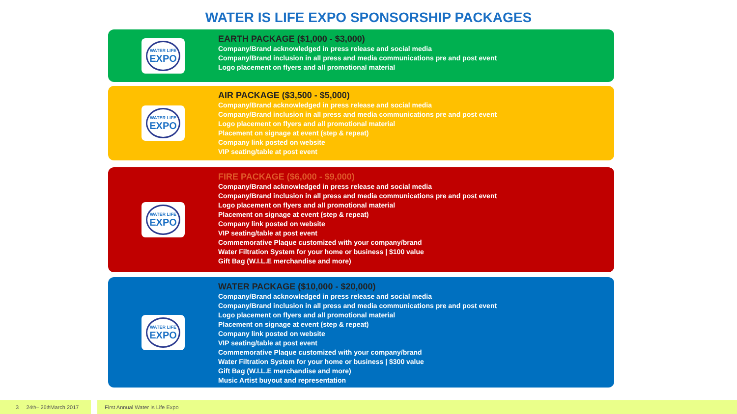WATER IS LIFE EXPO SPONSORSHIP PACKAGES
WATER LIFE
EXPO
EARTH PACKAGE ($1,000 - $3,000)
Company/Brand acknowledged in press release and social media
Company/Brand inclusion in all press and media communications pre and post event
Logo placement on flyers and all promotional material
WATER LIFE
EXPO
AIR PACKAGE ($3,500 - $5,000)
Company/Brand acknowledged in press release and social media
Company/Brand inclusion in all press and media communications pre and post event
Logo placement on flyers and all promotional material
Placement on signage at event (step & repeat)
Company link posted on website
VIP seating/table at post event
WATER LIFE
EXPO
FIRE PACKAGE ($6,000 - $9,000)
Company/Brand acknowledged in press release and social media
Company/Brand inclusion in all press and media communications pre and post event
Logo placement on flyers and all promotional material
Placement on signage at event (step & repeat)
Company link posted on website
VIP seating/table at post event
Commemorative Plaque customized with your company/brand
Water Filtration System for your home or business | $100 value
Gift Bag (W.I.L.E merchandise and more)
WATER LIFE
EXPO
WATER PACKAGE ($10,000 - $20,000)
Company/Brand acknowledged in press release and social media
Company/Brand inclusion in all press and media communications pre and post event
Logo placement on flyers and all promotional material
Placement on signage at event (step & repeat)
Company link posted on website
VIP seating/table at post event
Commemorative Plaque customized with your company/brand
Water Filtration System for your home or business | $300 value
Gift Bag (W.I.L.E merchandise and more)
Music Artist buyout and representation
3 24<sup>th</sup> – 26<sup>th</sup> March 2017
First Annual Water Is Life Expo